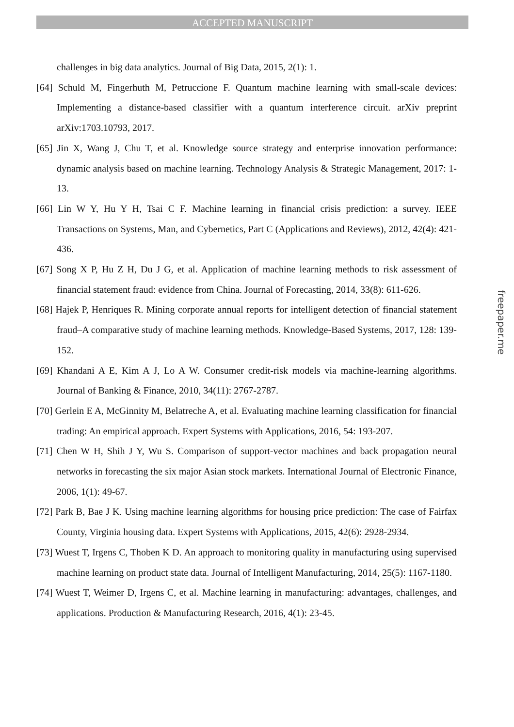ACCEPTED MANUSCRIPT
challenges in big data analytics. Journal of Big Data, 2015, 2(1): 1.
[64] Schuld M, Fingerhuth M, Petruccione F. Quantum machine learning with small-scale devices: Implementing a distance-based classifier with a quantum interference circuit. arXiv preprint arXiv:1703.10793, 2017.
[65] Jin X, Wang J, Chu T, et al. Knowledge source strategy and enterprise innovation performance: dynamic analysis based on machine learning. Technology Analysis & Strategic Management, 2017: 1-13.
[66] Lin W Y, Hu Y H, Tsai C F. Machine learning in financial crisis prediction: a survey. IEEE Transactions on Systems, Man, and Cybernetics, Part C (Applications and Reviews), 2012, 42(4): 421-436.
[67] Song X P, Hu Z H, Du J G, et al. Application of machine learning methods to risk assessment of financial statement fraud: evidence from China. Journal of Forecasting, 2014, 33(8): 611-626.
[68] Hajek P, Henriques R. Mining corporate annual reports for intelligent detection of financial statement fraud–A comparative study of machine learning methods. Knowledge-Based Systems, 2017, 128: 139-152.
[69] Khandani A E, Kim A J, Lo A W. Consumer credit-risk models via machine-learning algorithms. Journal of Banking & Finance, 2010, 34(11): 2767-2787.
[70] Gerlein E A, McGinnity M, Belatreche A, et al. Evaluating machine learning classification for financial trading: An empirical approach. Expert Systems with Applications, 2016, 54: 193-207.
[71] Chen W H, Shih J Y, Wu S. Comparison of support-vector machines and back propagation neural networks in forecasting the six major Asian stock markets. International Journal of Electronic Finance, 2006, 1(1): 49-67.
[72] Park B, Bae J K. Using machine learning algorithms for housing price prediction: The case of Fairfax County, Virginia housing data. Expert Systems with Applications, 2015, 42(6): 2928-2934.
[73] Wuest T, Irgens C, Thoben K D. An approach to monitoring quality in manufacturing using supervised machine learning on product state data. Journal of Intelligent Manufacturing, 2014, 25(5): 1167-1180.
[74] Wuest T, Weimer D, Irgens C, et al. Machine learning in manufacturing: advantages, challenges, and applications. Production & Manufacturing Research, 2016, 4(1): 23-45.
freepaper.me